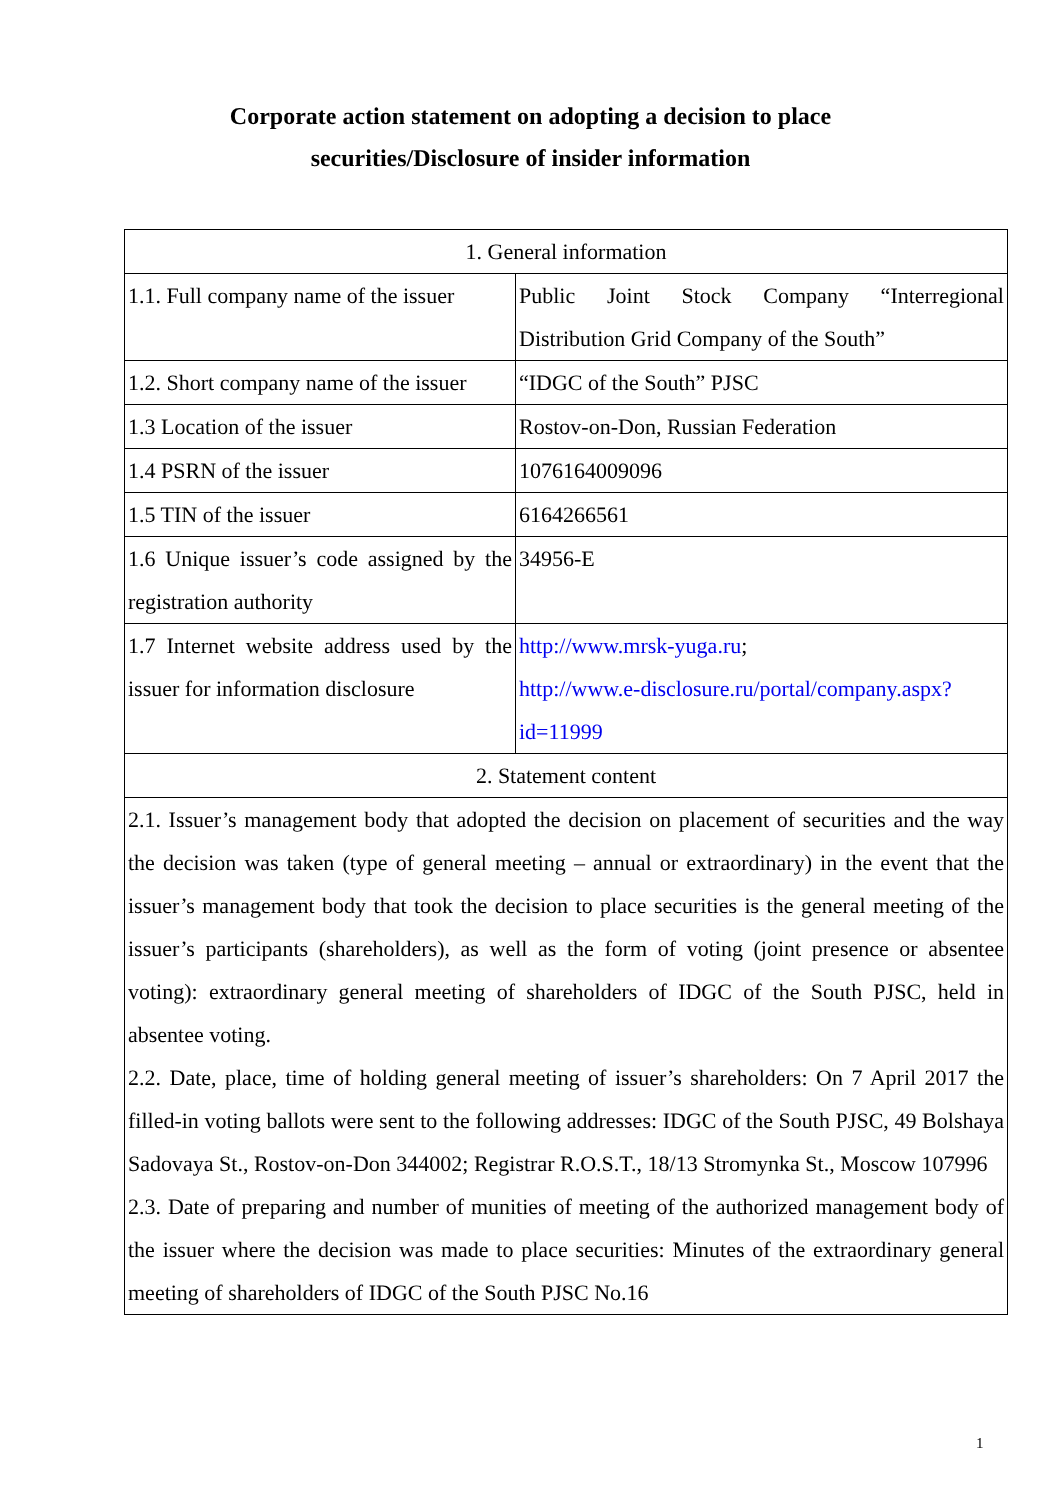Corporate action statement on adopting a decision to place
securities/Disclosure of insider information
| 1. General information | |
| 1.1. Full company name of the issuer | Public Joint Stock Company “Interregional Distribution Grid Company of the South” |
| 1.2. Short company name of the issuer | “IDGC of the South” PJSC |
| 1.3 Location of the issuer | Rostov-on-Don, Russian Federation |
| 1.4 PSRN of the issuer | 1076164009096 |
| 1.5 TIN of the issuer | 6164266561 |
| 1.6 Unique issuer’s code assigned by the registration authority | 34956-E |
| 1.7 Internet website address used by the issuer for information disclosure | http://www.mrsk-yuga.ru ; http://www.e-disclosure.ru/portal/company.aspx?id=11999 |
| 2. Statement content | |
| 2.1. Issuer’s management body that adopted the decision on placement of securities and the way the decision was taken (type of general meeting – annual or extraordinary) in the event that the issuer’s management body that took the decision to place securities is the general meeting of the issuer’s participants (shareholders), as well as the form of voting (joint presence or absentee voting): extraordinary general meeting of shareholders of IDGC of the South PJSC, held in absentee voting. 2.2. Date, place, time of holding general meeting of issuer’s shareholders: On 7 April 2017 the filled-in voting ballots were sent to the following addresses: IDGC of the South PJSC, 49 Bolshaya Sadovaya St., Rostov-on-Don 344002; Registrar R.O.S.T., 18/13 Stromynka St., Moscow 107996 2.3. Date of preparing and number of munities of meeting of the authorized management body of the issuer where the decision was made to place securities: Minutes of the extraordinary general meeting of shareholders of IDGC of the South PJSC No.16 | |
1